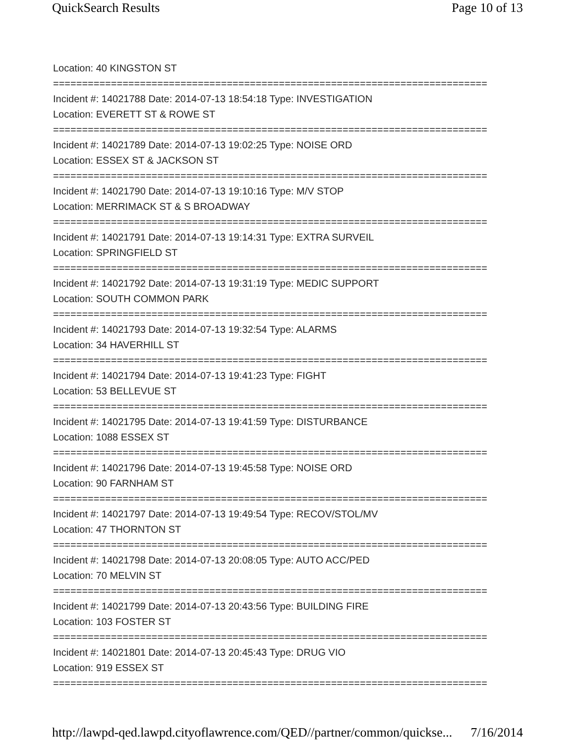QuickSearch Results Page 10 of 13
Location: 40 KINGSTON ST
===========================================================================
Incident #: 14021788 Date: 2014-07-13 18:54:18 Type: INVESTIGATION
Location: EVERETT ST & ROWE ST
===========================================================================
Incident #: 14021789 Date: 2014-07-13 19:02:25 Type: NOISE ORD
Location: ESSEX ST & JACKSON ST
===========================================================================
Incident #: 14021790 Date: 2014-07-13 19:10:16 Type: M/V STOP
Location: MERRIMACK ST & S BROADWAY
===========================================================================
Incident #: 14021791 Date: 2014-07-13 19:14:31 Type: EXTRA SURVEIL
Location: SPRINGFIELD ST
===========================================================================
Incident #: 14021792 Date: 2014-07-13 19:31:19 Type: MEDIC SUPPORT
Location: SOUTH COMMON PARK
===========================================================================
Incident #: 14021793 Date: 2014-07-13 19:32:54 Type: ALARMS
Location: 34 HAVERHILL ST
===========================================================================
Incident #: 14021794 Date: 2014-07-13 19:41:23 Type: FIGHT
Location: 53 BELLEVUE ST
===========================================================================
Incident #: 14021795 Date: 2014-07-13 19:41:59 Type: DISTURBANCE
Location: 1088 ESSEX ST
===========================================================================
Incident #: 14021796 Date: 2014-07-13 19:45:58 Type: NOISE ORD
Location: 90 FARNHAM ST
===========================================================================
Incident #: 14021797 Date: 2014-07-13 19:49:54 Type: RECOV/STOL/MV
Location: 47 THORNTON ST
===========================================================================
Incident #: 14021798 Date: 2014-07-13 20:08:05 Type: AUTO ACC/PED
Location: 70 MELVIN ST
===========================================================================
Incident #: 14021799 Date: 2014-07-13 20:43:56 Type: BUILDING FIRE
Location: 103 FOSTER ST
===========================================================================
Incident #: 14021801 Date: 2014-07-13 20:45:43 Type: DRUG VIO
Location: 919 ESSEX ST
===========================================================================
http://lawpd-qed.lawpd.cityoflawrence.com/QED//partner/common/quickse... 7/16/2014